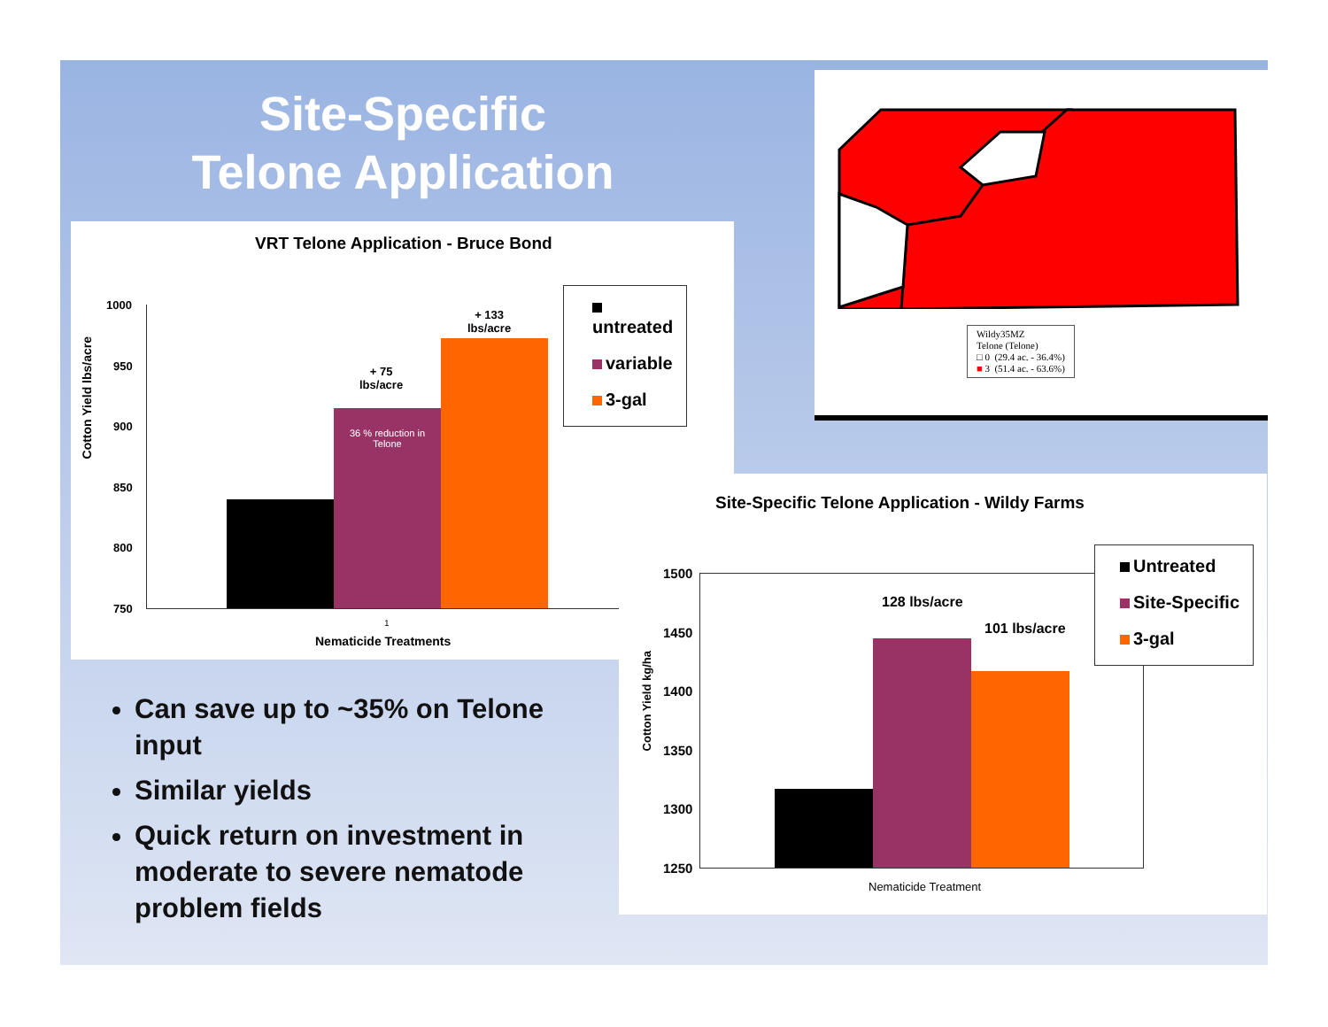Site-Specific
Telone Application
VRT Telone Application - Bruce Bond
Cotton Yield lbs/acre
1000
950
900
850
800
750
36 % reduction in
Telone
+ 75
lbs/acre
+ 133
lbs/acre
1
Nematicide Treatments
untreated
variable
3-gal
Wildy35MZ
Telone (Telone)
□ 0 (29.4 ac. - 36.4%)
■ 3 (51.4 ac. - 63.6%)
Site-Specific Telone Application - Wildy Farms
Cotton Yield kg/ha
1500
1450
1400
1350
1300
1250
128 lbs/acre
101 lbs/acre
Nematicide Treatment
Untreated
Site-Specific
3-gal
Can save up to ~35% on Telone input
Similar yields
Quick return on investment in moderate to severe nematode problem fields